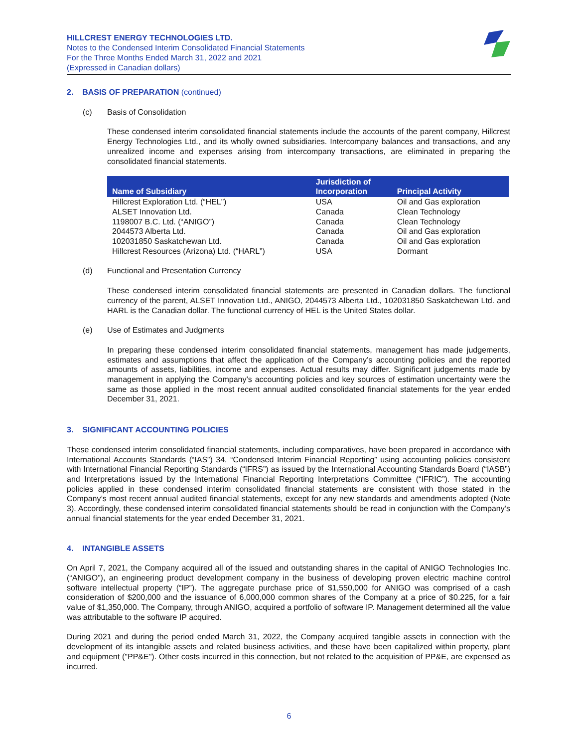HILLCREST ENERGY TECHNOLOGIES LTD.
Notes to the Condensed Interim Consolidated Financial Statements
For the Three Months Ended March 31, 2022 and 2021
(Expressed in Canadian dollars)
2. BASIS OF PREPARATION (continued)
(c) Basis of Consolidation
These condensed interim consolidated financial statements include the accounts of the parent company, Hillcrest Energy Technologies Ltd., and its wholly owned subsidiaries. Intercompany balances and transactions, and any unrealized income and expenses arising from intercompany transactions, are eliminated in preparing the consolidated financial statements.
| Name of Subsidiary | Jurisdiction of Incorporation | Principal Activity |
| --- | --- | --- |
| Hillcrest Exploration Ltd. (“HEL”) | USA | Oil and Gas exploration |
| ALSET Innovation Ltd. | Canada | Clean Technology |
| 1198007 B.C. Ltd. (“ANIGO”) | Canada | Clean Technology |
| 2044573 Alberta Ltd. | Canada | Oil and Gas exploration |
| 102031850 Saskatchewan Ltd. | Canada | Oil and Gas exploration |
| Hillcrest Resources (Arizona) Ltd. (“HARL”) | USA | Dormant |
(d) Functional and Presentation Currency
These condensed interim consolidated financial statements are presented in Canadian dollars. The functional currency of the parent, ALSET Innovation Ltd., ANIGO, 2044573 Alberta Ltd., 102031850 Saskatchewan Ltd. and HARL is the Canadian dollar. The functional currency of HEL is the United States dollar.
(e) Use of Estimates and Judgments
In preparing these condensed interim consolidated financial statements, management has made judgements, estimates and assumptions that affect the application of the Company’s accounting policies and the reported amounts of assets, liabilities, income and expenses. Actual results may differ. Significant judgements made by management in applying the Company’s accounting policies and key sources of estimation uncertainty were the same as those applied in the most recent annual audited consolidated financial statements for the year ended December 31, 2021.
3. SIGNIFICANT ACCOUNTING POLICIES
These condensed interim consolidated financial statements, including comparatives, have been prepared in accordance with International Accounts Standards (“IAS”) 34, “Condensed Interim Financial Reporting” using accounting policies consistent with International Financial Reporting Standards (“IFRS”) as issued by the International Accounting Standards Board (“IASB”) and Interpretations issued by the International Financial Reporting Interpretations Committee (“IFRIC”). The accounting policies applied in these condensed interim consolidated financial statements are consistent with those stated in the Company’s most recent annual audited financial statements, except for any new standards and amendments adopted (Note 3). Accordingly, these condensed interim consolidated financial statements should be read in conjunction with the Company’s annual financial statements for the year ended December 31, 2021.
4. INTANGIBLE ASSETS
On April 7, 2021, the Company acquired all of the issued and outstanding shares in the capital of ANIGO Technologies Inc. (“ANIGO”), an engineering product development company in the business of developing proven electric machine control software intellectual property (“IP”). The aggregate purchase price of $1,550,000 for ANIGO was comprised of a cash consideration of $200,000 and the issuance of 6,000,000 common shares of the Company at a price of $0.225, for a fair value of $1,350,000. The Company, through ANIGO, acquired a portfolio of software IP. Management determined all the value was attributable to the software IP acquired.
During 2021 and during the period ended March 31, 2022, the Company acquired tangible assets in connection with the development of its intangible assets and related business activities, and these have been capitalized within property, plant and equipment ("PP&E"). Other costs incurred in this connection, but not related to the acquisition of PP&E, are expensed as incurred.
6